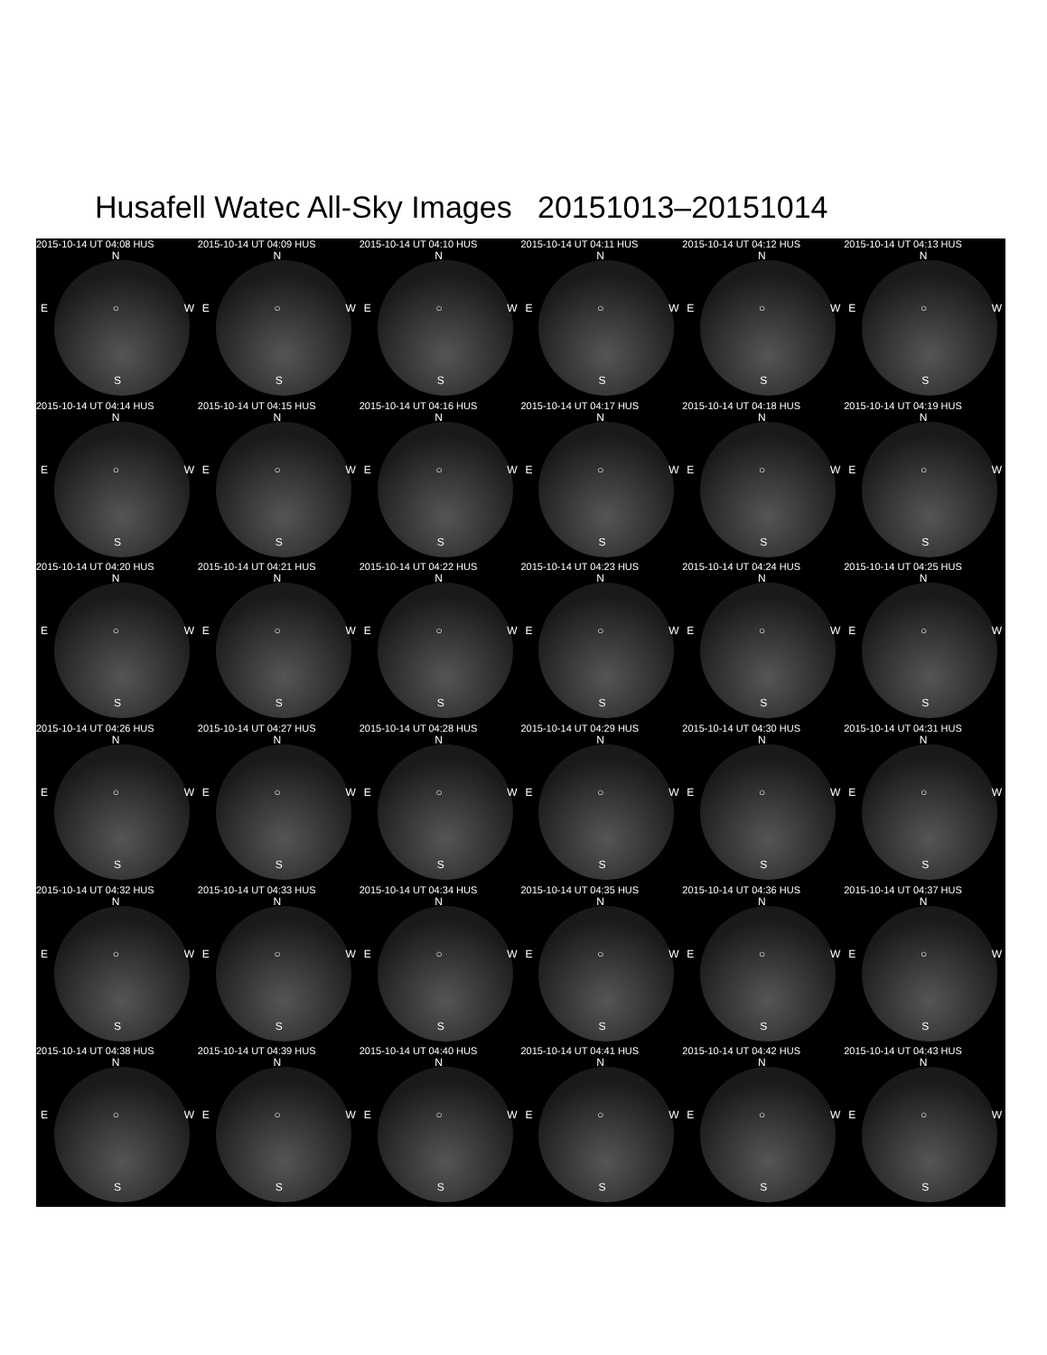Husafell Watec All-Sky Images 20151013–20151014
2015-10-14 UT 04:08 HUS
N
E ○ W
S
2015-10-14 UT 04:09 HUS
N
E ○ W
S
2015-10-14 UT 04:10 HUS
N
E ○ W
S
2015-10-14 UT 04:11 HUS
N
E ○ W
S
2015-10-14 UT 04:12 HUS
N
E ○ W
S
2015-10-14 UT 04:13 HUS
N
E ○ W
S
2015-10-14 UT 04:14 HUS
N
E ○ W
S
2015-10-14 UT 04:15 HUS
N
E ○ W
S
2015-10-14 UT 04:16 HUS
N
E ○ W
S
2015-10-14 UT 04:17 HUS
N
E ○ W
S
2015-10-14 UT 04:18 HUS
N
E ○ W
S
2015-10-14 UT 04:19 HUS
N
E ○ W
S
2015-10-14 UT 04:20 HUS
N
E ○ W
S
2015-10-14 UT 04:21 HUS
N
E ○ W
S
2015-10-14 UT 04:22 HUS
N
E ○ W
S
2015-10-14 UT 04:23 HUS
N
E ○ W
S
2015-10-14 UT 04:24 HUS
N
E ○ W
S
2015-10-14 UT 04:25 HUS
N
E ○ W
S
2015-10-14 UT 04:26 HUS
N
E ○ W
S
2015-10-14 UT 04:27 HUS
N
E ○ W
S
2015-10-14 UT 04:28 HUS
N
E ○ W
S
2015-10-14 UT 04:29 HUS
N
E ○ W
S
2015-10-14 UT 04:30 HUS
N
E ○ W
S
2015-10-14 UT 04:31 HUS
N
E ○ W
S
2015-10-14 UT 04:32 HUS
N
E ○ W
S
2015-10-14 UT 04:33 HUS
N
E ○ W
S
2015-10-14 UT 04:34 HUS
N
E ○ W
S
2015-10-14 UT 04:35 HUS
N
E ○ W
S
2015-10-14 UT 04:36 HUS
N
E ○ W
S
2015-10-14 UT 04:37 HUS
N
E ○ W
S
2015-10-14 UT 04:38 HUS
N
E ○ W
S
2015-10-14 UT 04:39 HUS
N
E ○ W
S
2015-10-14 UT 04:40 HUS
N
E ○ W
S
2015-10-14 UT 04:41 HUS
N
E ○ W
S
2015-10-14 UT 04:42 HUS
N
E ○ W
S
2015-10-14 UT 04:43 HUS
N
E ○ W
S